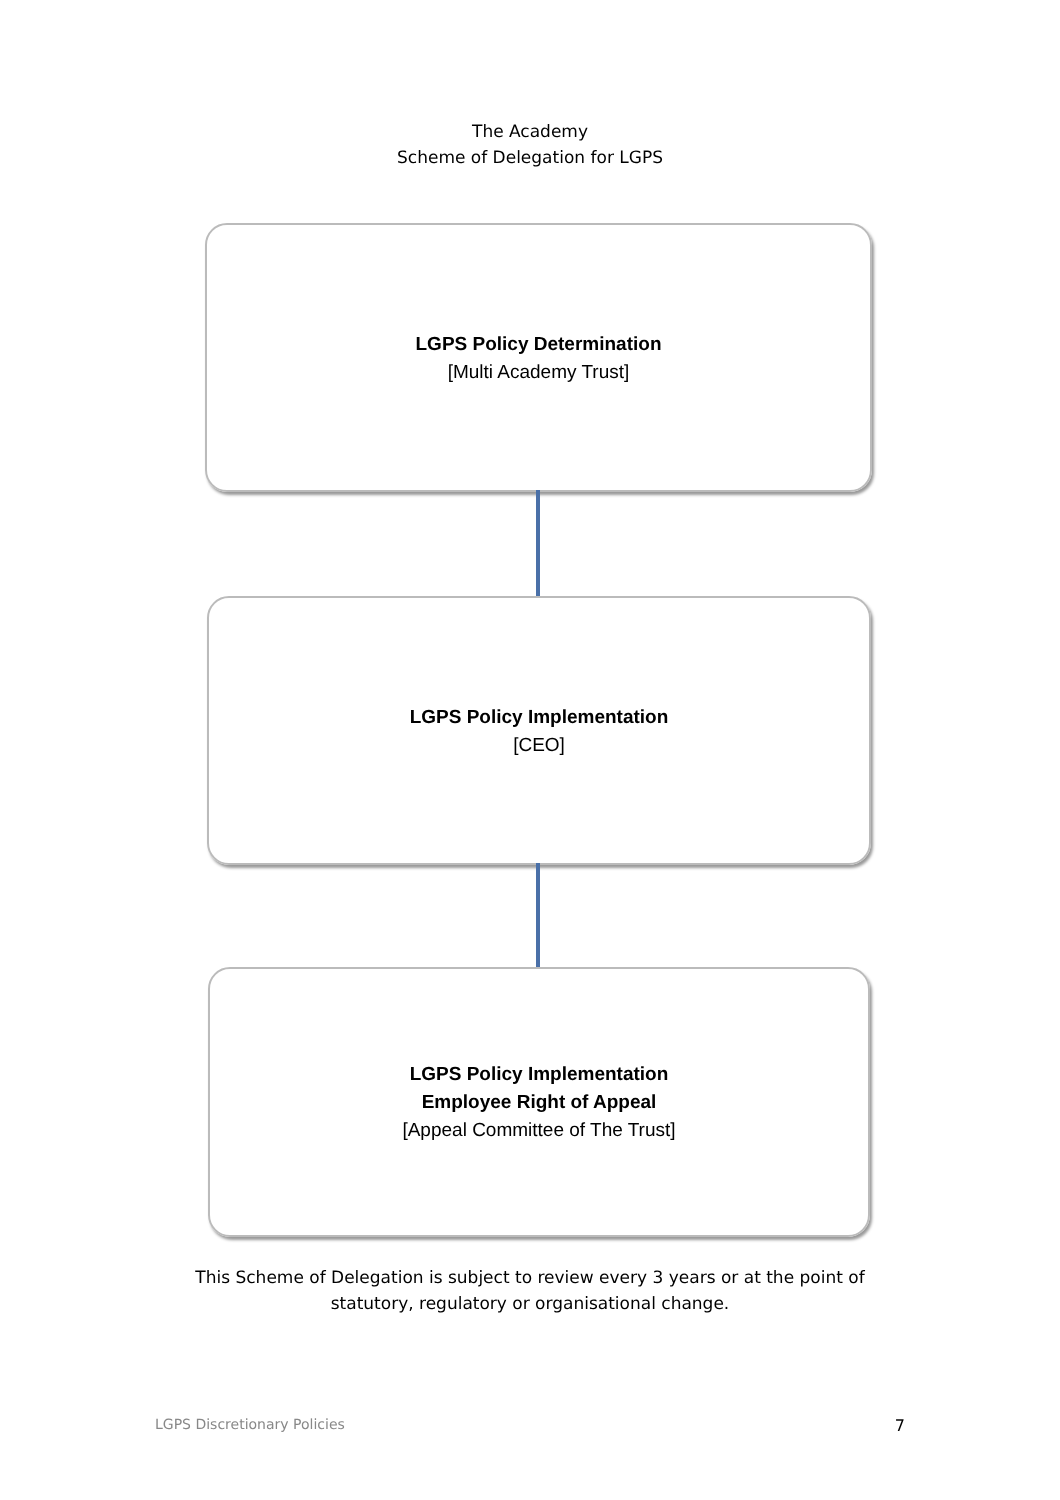The Academy
Scheme of Delegation for LGPS
LGPS Policy Determination
[Multi Academy Trust]
LGPS Policy Implementation
[CEO]
LGPS Policy Implementation
Employee Right of Appeal
[Appeal Committee of The Trust]
This Scheme of Delegation is subject to review every 3 years or at the point of
statutory, regulatory or organisational change.
LGPS Discretionary Policies 7